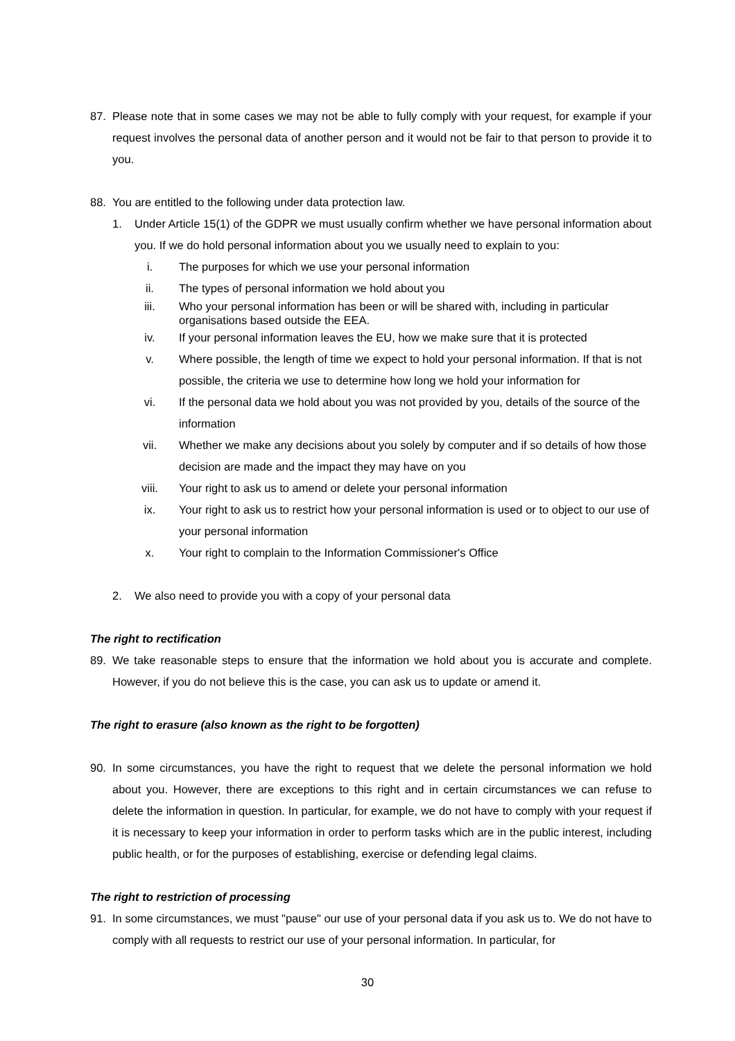87. Please note that in some cases we may not be able to fully comply with your request, for example if your request involves the personal data of another person and it would not be fair to that person to provide it to you.
88. You are entitled to the following under data protection law.
1. Under Article 15(1) of the GDPR we must usually confirm whether we have personal information about you. If we do hold personal information about you we usually need to explain to you:
i. The purposes for which we use your personal information
ii. The types of personal information we hold about you
iii. Who your personal information has been or will be shared with, including in particular organisations based outside the EEA.
iv. If your personal information leaves the EU, how we make sure that it is protected
v. Where possible, the length of time we expect to hold your personal information. If that is not possible, the criteria we use to determine how long we hold your information for
vi. If the personal data we hold about you was not provided by you, details of the source of the information
vii. Whether we make any decisions about you solely by computer and if so details of how those decision are made and the impact they may have on you
viii. Your right to ask us to amend or delete your personal information
ix. Your right to ask us to restrict how your personal information is used or to object to our use of your personal information
x. Your right to complain to the Information Commissioner's Office
2. We also need to provide you with a copy of your personal data
The right to rectification
89. We take reasonable steps to ensure that the information we hold about you is accurate and complete. However, if you do not believe this is the case, you can ask us to update or amend it.
The right to erasure (also known as the right to be forgotten)
90. In some circumstances, you have the right to request that we delete the personal information we hold about you. However, there are exceptions to this right and in certain circumstances we can refuse to delete the information in question. In particular, for example, we do not have to comply with your request if it is necessary to keep your information in order to perform tasks which are in the public interest, including public health, or for the purposes of establishing, exercise or defending legal claims.
The right to restriction of processing
91. In some circumstances, we must "pause" our use of your personal data if you ask us to. We do not have to comply with all requests to restrict our use of your personal information. In particular, for
30